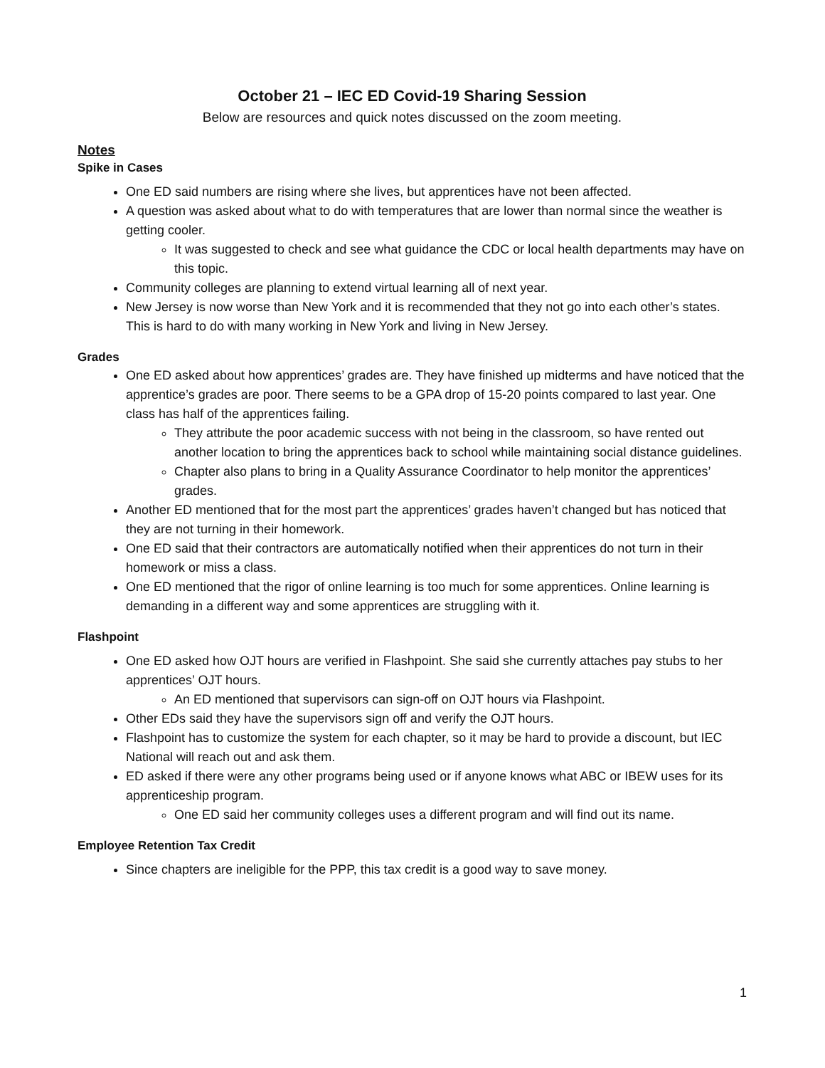October 21 – IEC ED Covid-19 Sharing Session
Below are resources and quick notes discussed on the zoom meeting.
Notes
Spike in Cases
One ED said numbers are rising where she lives, but apprentices have not been affected.
A question was asked about what to do with temperatures that are lower than normal since the weather is getting cooler.
It was suggested to check and see what guidance the CDC or local health departments may have on this topic.
Community colleges are planning to extend virtual learning all of next year.
New Jersey is now worse than New York and it is recommended that they not go into each other’s states. This is hard to do with many working in New York and living in New Jersey.
Grades
One ED asked about how apprentices’ grades are. They have finished up midterms and have noticed that the apprentice’s grades are poor. There seems to be a GPA drop of 15-20 points compared to last year. One class has half of the apprentices failing.
They attribute the poor academic success with not being in the classroom, so have rented out another location to bring the apprentices back to school while maintaining social distance guidelines.
Chapter also plans to bring in a Quality Assurance Coordinator to help monitor the apprentices’ grades.
Another ED mentioned that for the most part the apprentices’ grades haven’t changed but has noticed that they are not turning in their homework.
One ED said that their contractors are automatically notified when their apprentices do not turn in their homework or miss a class.
One ED mentioned that the rigor of online learning is too much for some apprentices. Online learning is demanding in a different way and some apprentices are struggling with it.
Flashpoint
One ED asked how OJT hours are verified in Flashpoint. She said she currently attaches pay stubs to her apprentices’ OJT hours.
An ED mentioned that supervisors can sign-off on OJT hours via Flashpoint.
Other EDs said they have the supervisors sign off and verify the OJT hours.
Flashpoint has to customize the system for each chapter, so it may be hard to provide a discount, but IEC National will reach out and ask them.
ED asked if there were any other programs being used or if anyone knows what ABC or IBEW uses for its apprenticeship program.
One ED said her community colleges uses a different program and will find out its name.
Employee Retention Tax Credit
Since chapters are ineligible for the PPP, this tax credit is a good way to save money.
1